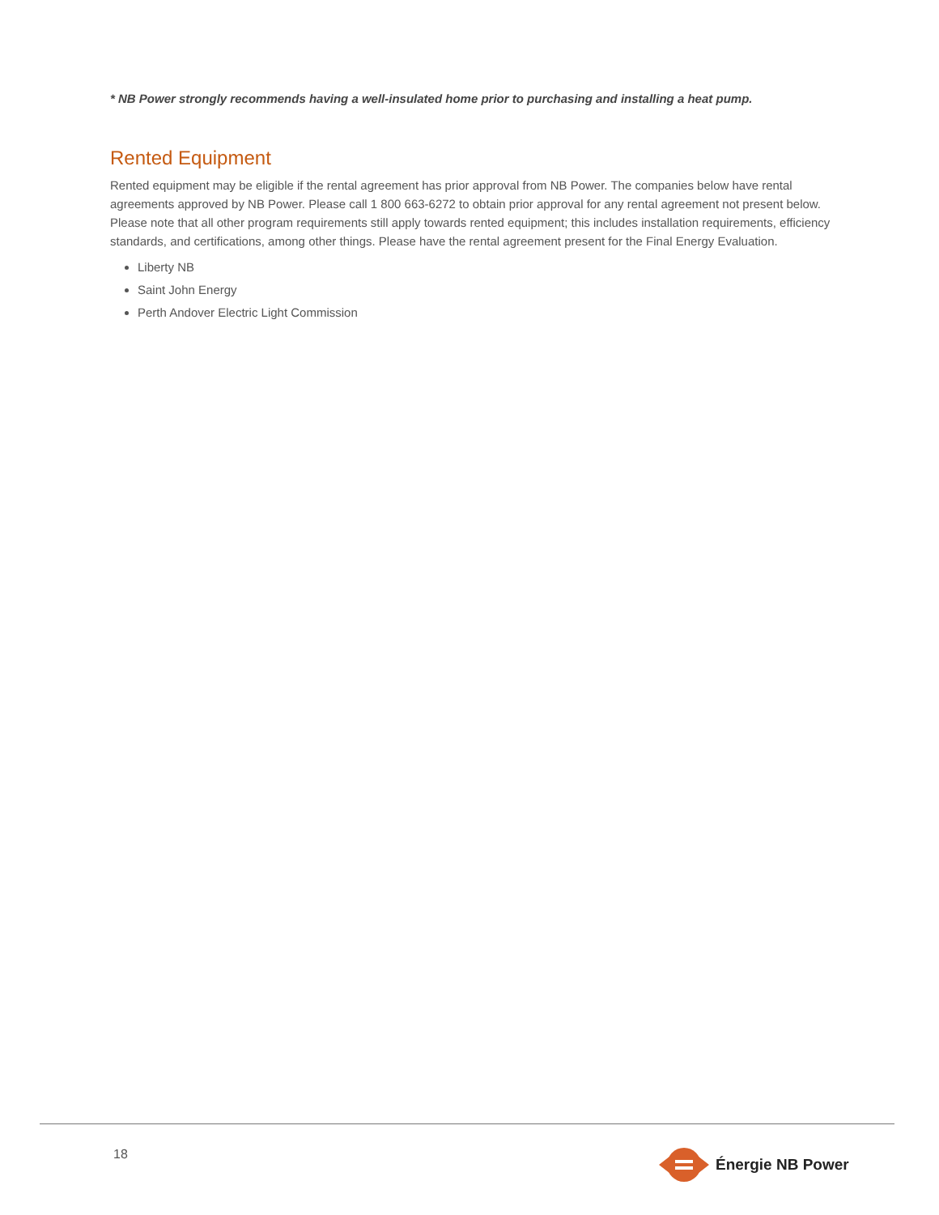* NB Power strongly recommends having a well-insulated home prior to purchasing and installing a heat pump.
Rented Equipment
Rented equipment may be eligible if the rental agreement has prior approval from NB Power. The companies below have rental agreements approved by NB Power. Please call 1 800 663-6272 to obtain prior approval for any rental agreement not present below. Please note that all other program requirements still apply towards rented equipment; this includes installation requirements, efficiency standards, and certifications, among other things. Please have the rental agreement present for the Final Energy Evaluation.
Liberty NB
Saint John Energy
Perth Andover Electric Light Commission
18 Énergie NB Power